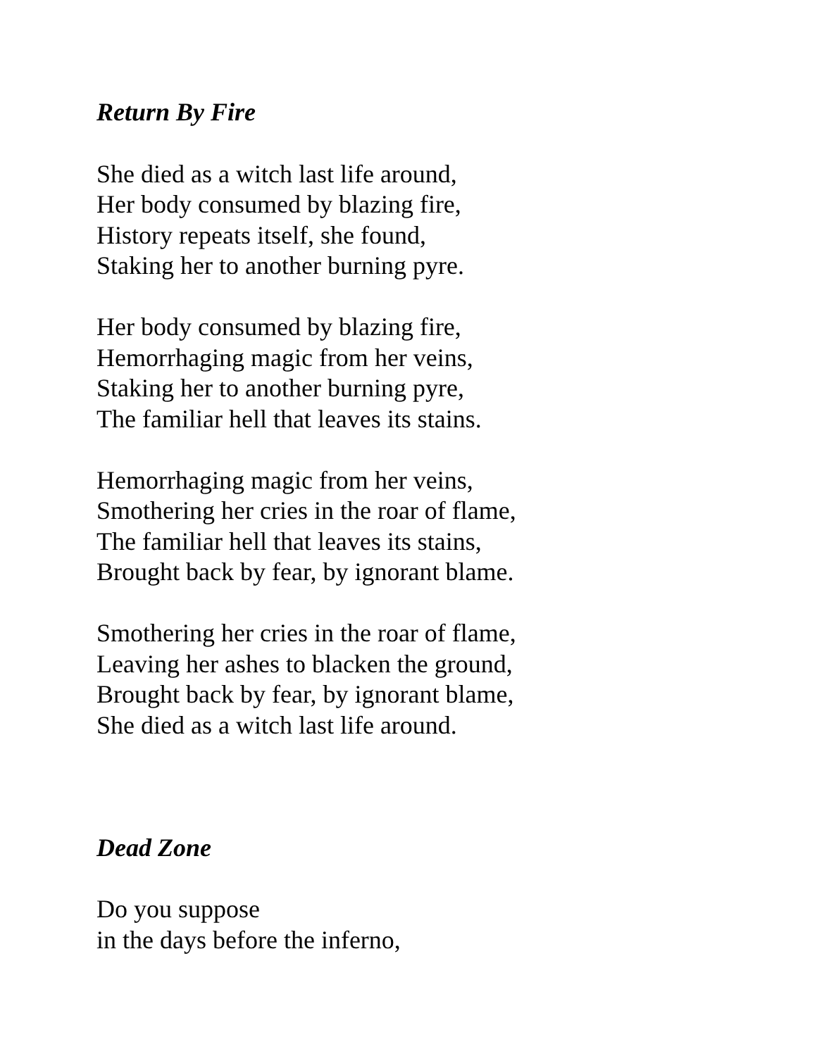Return By Fire
She died as a witch last life around,
Her body consumed by blazing fire,
History repeats itself, she found,
Staking her to another burning pyre.
Her body consumed by blazing fire,
Hemorrhaging magic from her veins,
Staking her to another burning pyre,
The familiar hell that leaves its stains.
Hemorrhaging magic from her veins,
Smothering her cries in the roar of flame,
The familiar hell that leaves its stains,
Brought back by fear, by ignorant blame.
Smothering her cries in the roar of flame,
Leaving her ashes to blacken the ground,
Brought back by fear, by ignorant blame,
She died as a witch last life around.
Dead Zone
Do you suppose
in the days before the inferno,